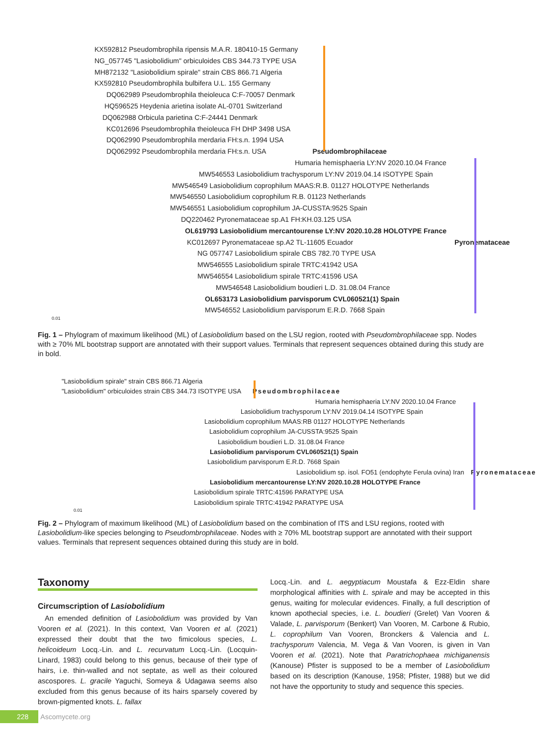KX592812 Pseudombrophila ripensis M.A.R. 180410-15 Germany
NG_057745 "Lasiobolidium" orbiculoides CBS 344.73 TYPE USA
MH872132 "Lasiobolidium spirale" strain CBS 866.71 Algeria
KX592810 Pseudombrophila bulbifera U.L. 155 Germany
DQ062989 Pseudombrophila theioleuca C:F-70057 Denmark
HQ596525 Heydenia arietina isolate AL-0701 Switzerland
DQ062988 Orbicula parietina C:F-24441 Denmark
KC012696 Pseudombrophila theioleuca FH DHP 3498 USA
DQ062990 Pseudombrophila merdaria FH:s.n. 1994 USA
DQ062992 Pseudombrophila merdaria FH:s.n. USA Pseudombrophilaceae
Humaria hemisphaeria LY:NV 2020.10.04 France
MW546553 Lasiobolidium trachysporum LY:NV 2019.04.14 ISOTYPE Spain
MW546549 Lasiobolidium coprophilum MAAS:R.B. 01127 HOLOTYPE Netherlands
MW546550 Lasiobolidium coprophilum R.B. 01123 Netherlands
MW546551 Lasiobolidium coprophilum JA-CUSSTA:9525 Spain
DQ220462 Pyronemataceae sp.A1 FH:KH.03.125 USA
OL619793 Lasiobolidium mercantourense LY:NV 2020.10.28 HOLOTYPE France
KC012697 Pyronemataceae sp.A2 TL-11605 Ecuador Pyronemataceae
NG 057747 Lasiobolidium spirale CBS 782.70 TYPE USA
MW546555 Lasiobolidium spirale TRTC:41942 USA
MW546554 Lasiobolidium spirale TRTC:41596 USA
MW546548 Lasiobolidium boudieri L.D. 31.08.04 France
OL653173 Lasiobolidium parvisporum CVL060521(1) Spain
MW546552 Lasiobolidium parvisporum E.R.D. 7668 Spain
0.01
Fig. 1 – Phylogram of maximum likelihood (ML) of Lasiobolidium based on the LSU region, rooted with Pseudombrophilaceae spp. Nodes with ≥ 70% ML bootstrap support are annotated with their support values. Terminals that represent sequences obtained during this study are in bold.
"Lasiobolidium spirale" strain CBS 866.71 Algeria
"Lasiobolidium" orbiculoides strain CBS 344.73 ISOTYPE USA Pseudombrophilaceae
Humaria hemisphaeria LY:NV 2020.10.04 France
Lasiobolidium trachysporum LY:NV 2019.04.14 ISOTYPE Spain
Lasiobolidium coprophilum MAAS:RB 01127 HOLOTYPE Netherlands
Lasiobolidium coprophilum JA-CUSSTA:9525 Spain
Lasiobolidium boudieri L.D. 31.08.04 France
Lasiobolidium parvisporum CVL060521(1) Spain
Lasiobolidium parvisporum E.R.D. 7668 Spain
Lasiobolidium sp. isol. FO51 (endophyte Ferula ovina) Iran Pyronemataceae
Lasiobolidium mercantourense LY:NV 2020.10.28 HOLOTYPE France
Lasiobolidium spirale TRTC:41596 PARATYPE USA
Lasiobolidium spirale TRTC:41942 PARATYPE USA
0.01
Fig. 2 – Phylogram of maximum likelihood (ML) of Lasiobolidium based on the combination of ITS and LSU regions, rooted with Lasiobolidium-like species belonging to Pseudombrophilaceae. Nodes with ≥ 70% ML bootstrap support are annotated with their support values. Terminals that represent sequences obtained during this study are in bold.
Taxonomy
Circumscription of Lasiobolidium
An emended definition of Lasiobolidium was provided by Van Vooren et al. (2021). In this context, Van Vooren et al. (2021) expressed their doubt that the two fimicolous species, L. helicoideum Locq.-Lin. and L. recurvatum Locq.-Lin. (Locquin-Linard, 1983) could belong to this genus, because of their type of hairs, i.e. thin-walled and not septate, as well as their coloured ascospores. L. gracile Yaguchi, Someya & Udagawa seems also excluded from this genus because of its hairs sparsely covered by brown-pigmented knots. L. fallax
Locq.-Lin. and L. aegyptiacum Moustafa & Ezz-Eldin share morphological affinities with L. spirale and may be accepted in this genus, waiting for molecular evidences. Finally, a full description of known apothecial species, i.e. L. boudieri (Grelet) Van Vooren & Valade, L. parvisporum (Benkert) Van Vooren, M. Carbone & Rubio, L. coprophilum Van Vooren, Bronckers & Valencia and L. trachysporum Valencia, M. Vega & Van Vooren, is given in Van Vooren et al. (2021). Note that Paratrichophaea michiganensis (Kanouse) Pfister is supposed to be a member of Lasiobolidium based on its description (Kanouse, 1958; Pfister, 1988) but we did not have the opportunity to study and sequence this species.
228 Ascomycete.org